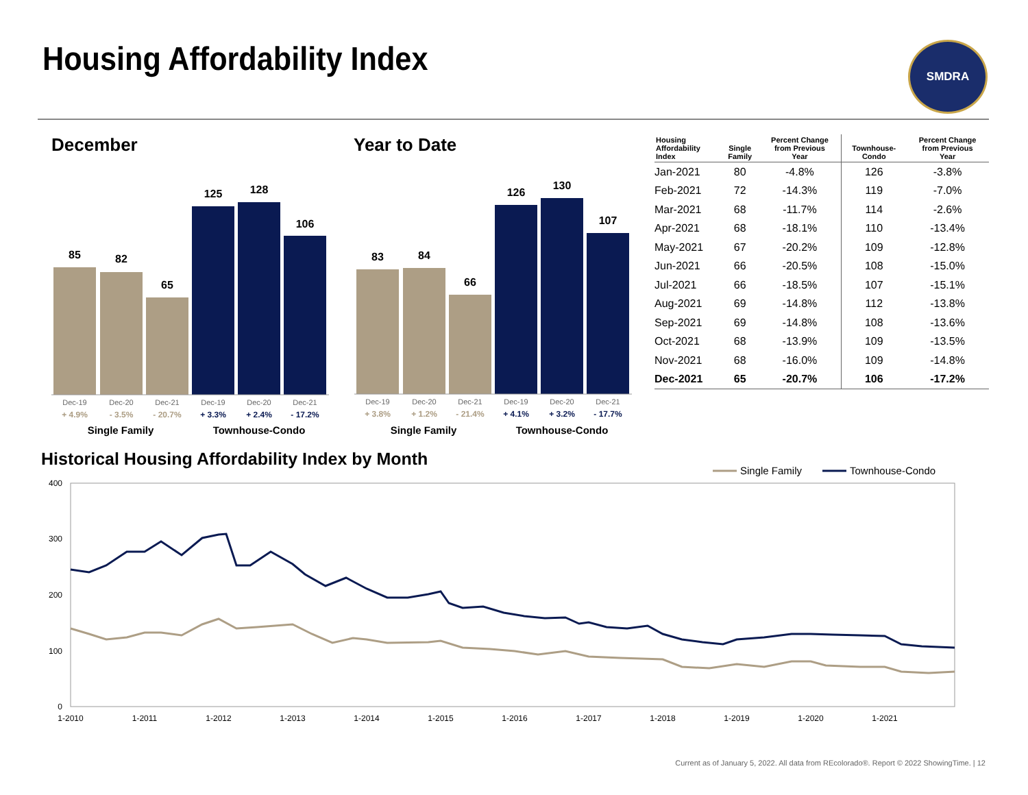Housing Affordability Index SMDRA
December Year to Date
85
82
65
125
128
106
Dec-19
Dec-20
Dec-21
Dec-19
Dec-20
Dec-21
+ 4.9%
- 3.5%
- 20.7%
+ 3.3%
+ 2.4%
- 17.2%
Single Family
Townhouse-Condo
83
84
66
126
130
107
Dec-19
Dec-20
Dec-21
Dec-19
Dec-20
Dec-21
+ 3.8%
+ 1.2%
- 21.4%
+ 4.1%
+ 3.2%
- 17.7%
Single Family
Townhouse-Condo
| Housing Affordability Index | Single Family | Percent Change from Previous Year | Townhouse- Condo | Percent Change from Previous Year |
| --- | --- | --- | --- | --- |
| Jan-2021 | 80 | -4.8% | 126 | -3.8% |
| Feb-2021 | 72 | -14.3% | 119 | -7.0% |
| Mar-2021 | 68 | -11.7% | 114 | -2.6% |
| Apr-2021 | 68 | -18.1% | 110 | -13.4% |
| May-2021 | 67 | -20.2% | 109 | -12.8% |
| Jun-2021 | 66 | -20.5% | 108 | -15.0% |
| Jul-2021 | 66 | -18.5% | 107 | -15.1% |
| Aug-2021 | 69 | -14.8% | 112 | -13.8% |
| Sep-2021 | 69 | -14.8% | 108 | -13.6% |
| Oct-2021 | 68 | -13.9% | 109 | -13.5% |
| Nov-2021 | 68 | -16.0% | 109 | -14.8% |
| Dec-2021 | 65 | -20.7% | 106 | -17.2% |
Historical Housing Affordability Index by Month
Single Family
Townhouse-Condo
400
300
200
100
0
1-2010
1-2011
1-2012
1-2013
1-2014
1-2015
1-2016
1-2017
1-2018
1-2019
1-2020
1-2021
Current as of January 5, 2022. All data from REcolorado®. Report © 2022 ShowingTime. | 12